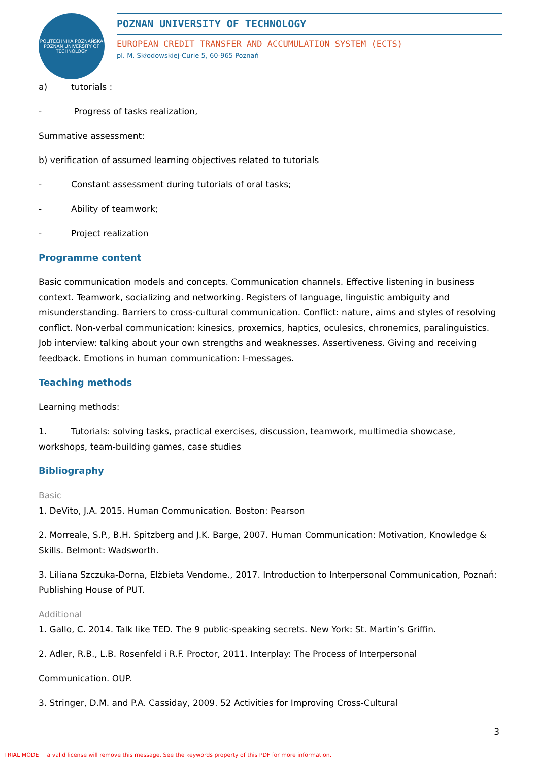POLITECHNIKA POZNAŃSKA
POZNAN UNIVERSITY OF TECHNOLOGY
POZNAN UNIVERSITY OF TECHNOLOGY
EUROPEAN CREDIT TRANSFER AND ACCUMULATION SYSTEM (ECTS)
pl. M. Skłodowskiej-Curie 5, 60-965 Poznań
a) tutorials :
- Progress of tasks realization,
Summative assessment:
b) verification of assumed learning objectives related to tutorials
- Constant assessment during tutorials of oral tasks;
- Ability of teamwork;
- Project realization
Programme content
Basic communication models and concepts. Communication channels. Effective listening in business context. Teamwork, socializing and networking. Registers of language, linguistic ambiguity and misunderstanding. Barriers to cross-cultural communication. Conflict: nature, aims and styles of resolving conflict. Non-verbal communication: kinesics, proxemics, haptics, oculesics, chronemics, paralinguistics. Job interview: talking about your own strengths and weaknesses. Assertiveness. Giving and receiving feedback. Emotions in human communication: I-messages.
Teaching methods
Learning methods:
1. Tutorials: solving tasks, practical exercises, discussion, teamwork, multimedia showcase, workshops, team-building games, case studies
Bibliography
Basic
1. DeVito, J.A. 2015. Human Communication. Boston: Pearson
2. Morreale, S.P., B.H. Spitzberg and J.K. Barge, 2007. Human Communication: Motivation, Knowledge & Skills. Belmont: Wadsworth.
3. Liliana Szczuka-Dorna, Elżbieta Vendome., 2017. Introduction to Interpersonal Communication, Poznań: Publishing House of PUT.
Additional
1. Gallo, C. 2014. Talk like TED. The 9 public-speaking secrets. New York: St. Martin’s Griffin.
2. Adler, R.B., L.B. Rosenfeld i R.F. Proctor, 2011. Interplay: The Process of Interpersonal
Communication. OUP.
3. Stringer, D.M. and P.A. Cassiday, 2009. 52 Activities for Improving Cross-Cultural
3
TRIAL MODE − a valid license will remove this message. See the keywords property of this PDF for more information.